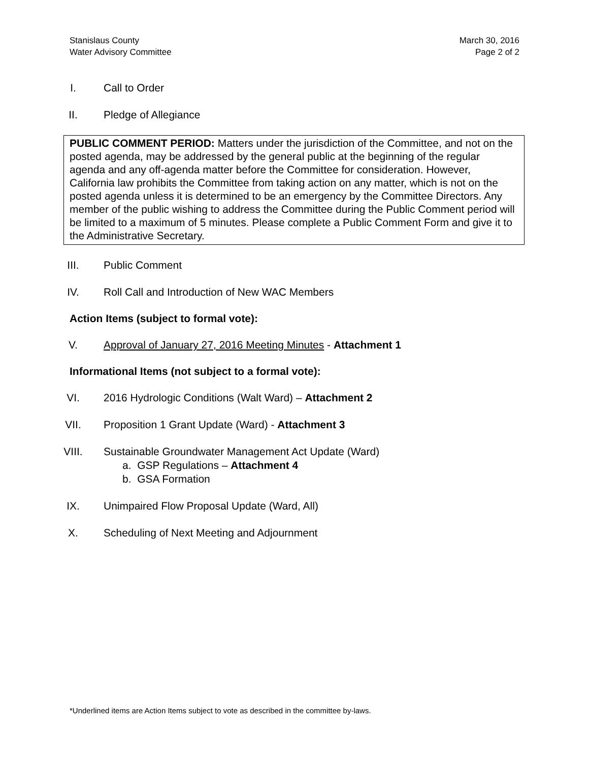Stanislaus County
Water Advisory Committee
March 30, 2016
Page 2 of 2
I. Call to Order
II. Pledge of Allegiance
PUBLIC COMMENT PERIOD: Matters under the jurisdiction of the Committee, and not on the posted agenda, may be addressed by the general public at the beginning of the regular agenda and any off-agenda matter before the Committee for consideration. However, California law prohibits the Committee from taking action on any matter, which is not on the posted agenda unless it is determined to be an emergency by the Committee Directors. Any member of the public wishing to address the Committee during the Public Comment period will be limited to a maximum of 5 minutes. Please complete a Public Comment Form and give it to the Administrative Secretary.
III. Public Comment
IV. Roll Call and Introduction of New WAC Members
Action Items (subject to formal vote):
V. Approval of January 27, 2016 Meeting Minutes - Attachment 1
Informational Items (not subject to a formal vote):
VI. 2016 Hydrologic Conditions (Walt Ward) – Attachment 2
VII. Proposition 1 Grant Update (Ward) - Attachment 3
VIII. Sustainable Groundwater Management Act Update (Ward)
a. GSP Regulations – Attachment 4
b. GSA Formation
IX. Unimpaired Flow Proposal Update (Ward, All)
X. Scheduling of Next Meeting and Adjournment
*Underlined items are Action Items subject to vote as described in the committee by-laws.